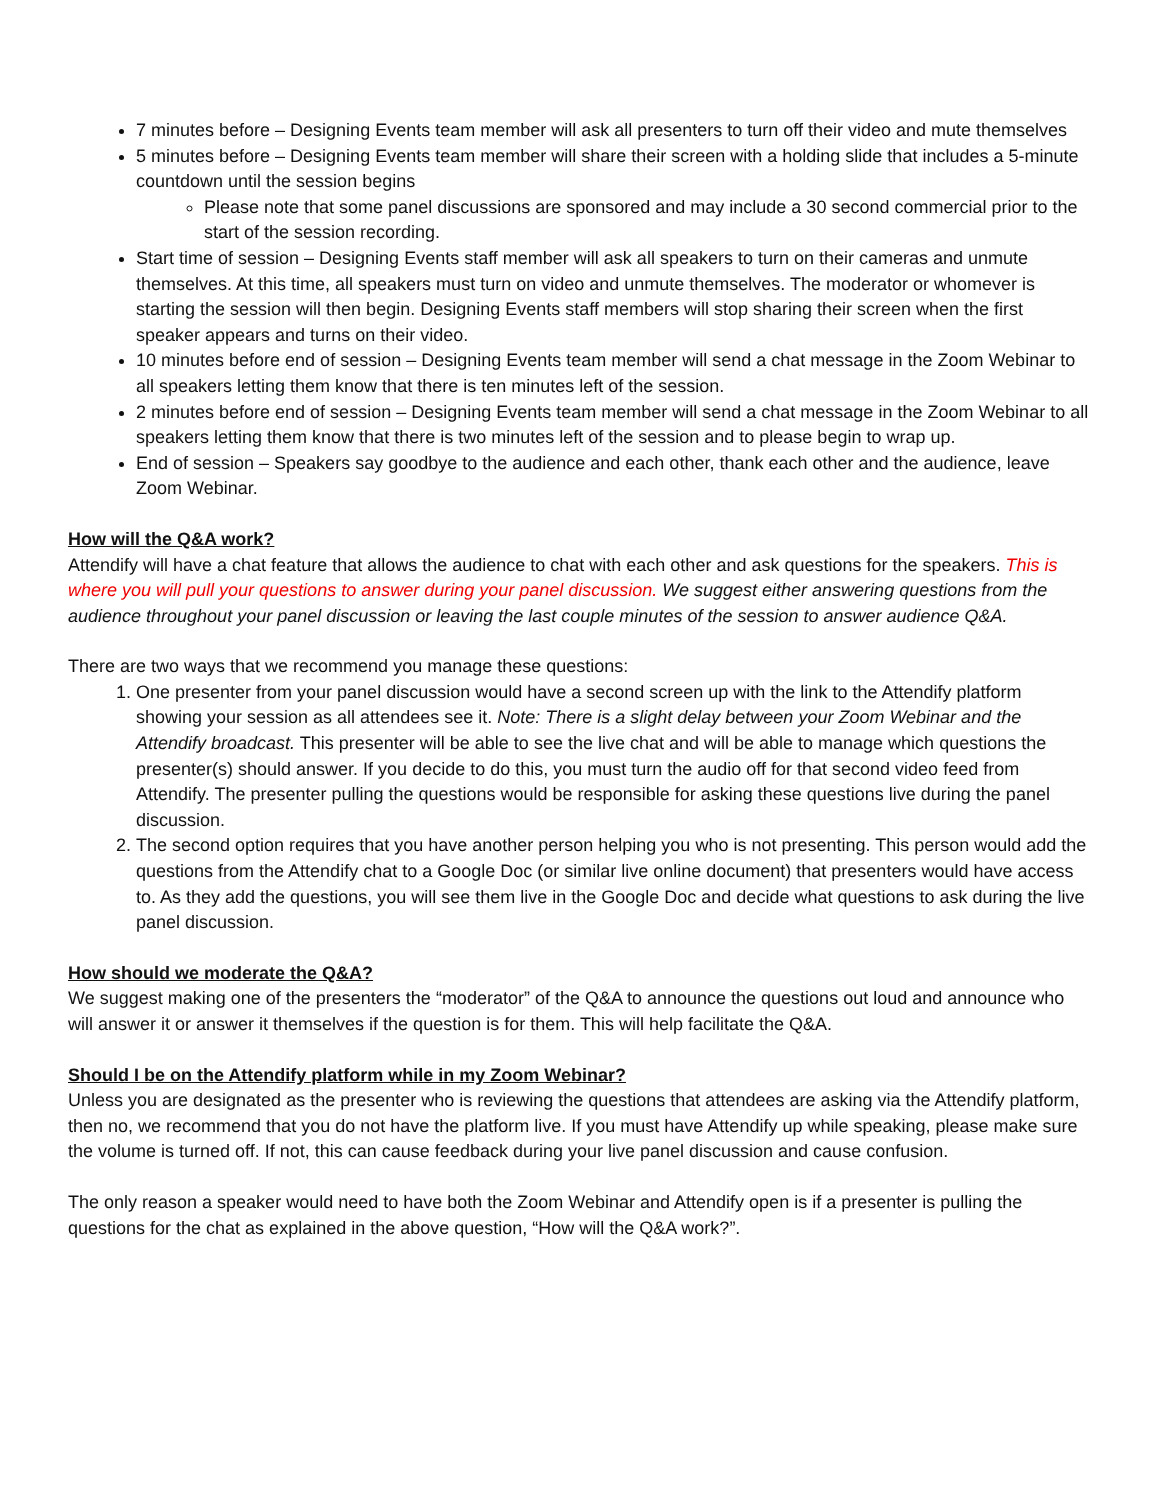7 minutes before – Designing Events team member will ask all presenters to turn off their video and mute themselves
5 minutes before – Designing Events team member will share their screen with a holding slide that includes a 5-minute countdown until the session begins
Please note that some panel discussions are sponsored and may include a 30 second commercial prior to the start of the session recording.
Start time of session – Designing Events staff member will ask all speakers to turn on their cameras and unmute themselves. At this time, all speakers must turn on video and unmute themselves. The moderator or whomever is starting the session will then begin. Designing Events staff members will stop sharing their screen when the first speaker appears and turns on their video.
10 minutes before end of session – Designing Events team member will send a chat message in the Zoom Webinar to all speakers letting them know that there is ten minutes left of the session.
2 minutes before end of session – Designing Events team member will send a chat message in the Zoom Webinar to all speakers letting them know that there is two minutes left of the session and to please begin to wrap up.
End of session – Speakers say goodbye to the audience and each other, thank each other and the audience, leave Zoom Webinar.
How will the Q&A work?
Attendify will have a chat feature that allows the audience to chat with each other and ask questions for the speakers. This is where you will pull your questions to answer during your panel discussion. We suggest either answering questions from the audience throughout your panel discussion or leaving the last couple minutes of the session to answer audience Q&A.
There are two ways that we recommend you manage these questions:
1. One presenter from your panel discussion would have a second screen up with the link to the Attendify platform showing your session as all attendees see it. Note: There is a slight delay between your Zoom Webinar and the Attendify broadcast. This presenter will be able to see the live chat and will be able to manage which questions the presenter(s) should answer. If you decide to do this, you must turn the audio off for that second video feed from Attendify. The presenter pulling the questions would be responsible for asking these questions live during the panel discussion.
2. The second option requires that you have another person helping you who is not presenting. This person would add the questions from the Attendify chat to a Google Doc (or similar live online document) that presenters would have access to. As they add the questions, you will see them live in the Google Doc and decide what questions to ask during the live panel discussion.
How should we moderate the Q&A?
We suggest making one of the presenters the “moderator” of the Q&A to announce the questions out loud and announce who will answer it or answer it themselves if the question is for them. This will help facilitate the Q&A.
Should I be on the Attendify platform while in my Zoom Webinar?
Unless you are designated as the presenter who is reviewing the questions that attendees are asking via the Attendify platform, then no, we recommend that you do not have the platform live. If you must have Attendify up while speaking, please make sure the volume is turned off. If not, this can cause feedback during your live panel discussion and cause confusion.
The only reason a speaker would need to have both the Zoom Webinar and Attendify open is if a presenter is pulling the questions for the chat as explained in the above question, “How will the Q&A work?”.